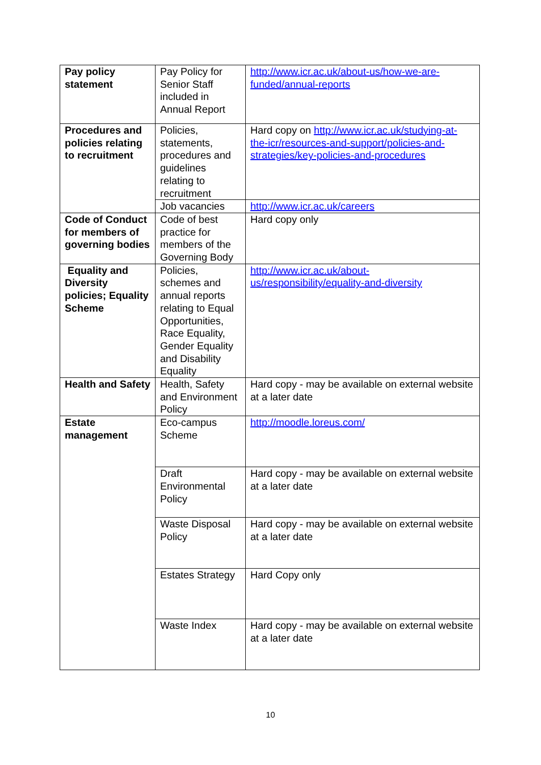| Pay policy statement | Pay Policy for Senior Staff included in Annual Report | http://www.icr.ac.uk/about-us/how-we-are-funded/annual-reports |
| Procedures and policies relating to recruitment | Policies, statements, procedures and guidelines relating to recruitment | Hard copy on http://www.icr.ac.uk/studying-at-the-icr/resources-and-support/policies-and-strategies/key-policies-and-procedures |
| | Job vacancies | http://www.icr.ac.uk/careers |
| Code of Conduct for members of governing bodies | Code of best practice for members of the Governing Body | Hard copy only |
| Equality and Diversity policies; Equality Scheme | Policies, schemes and annual reports relating to Equal Opportunities, Race Equality, Gender Equality and Disability Equality | http://www.icr.ac.uk/about-us/responsibility/equality-and-diversity |
| Health and Safety | Health, Safety and Environment Policy | Hard copy - may be available on external website at a later date |
| Estate management | Eco-campus Scheme | http://moodle.loreus.com/ |
| | Draft Environmental Policy | Hard copy - may be available on external website at a later date |
| | Waste Disposal Policy | Hard copy - may be available on external website at a later date |
| | Estates Strategy | Hard Copy only |
| | Waste Index | Hard copy - may be available on external website at a later date |
10